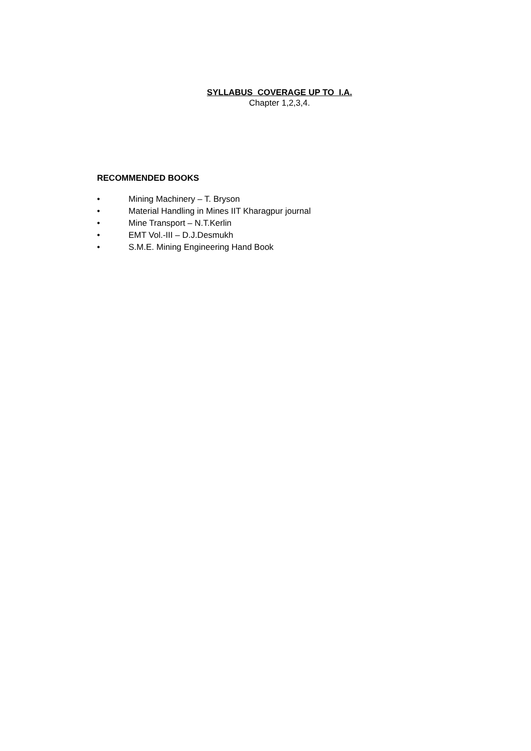SYLLABUS COVERAGE UP TO I.A.
Chapter 1,2,3,4.
RECOMMENDED BOOKS
• Mining Machinery – T. Bryson
• Material Handling in Mines IIT Kharagpur journal
• Mine Transport – N.T.Kerlin
• EMT Vol.-III – D.J.Desmukh
• S.M.E. Mining Engineering Hand Book